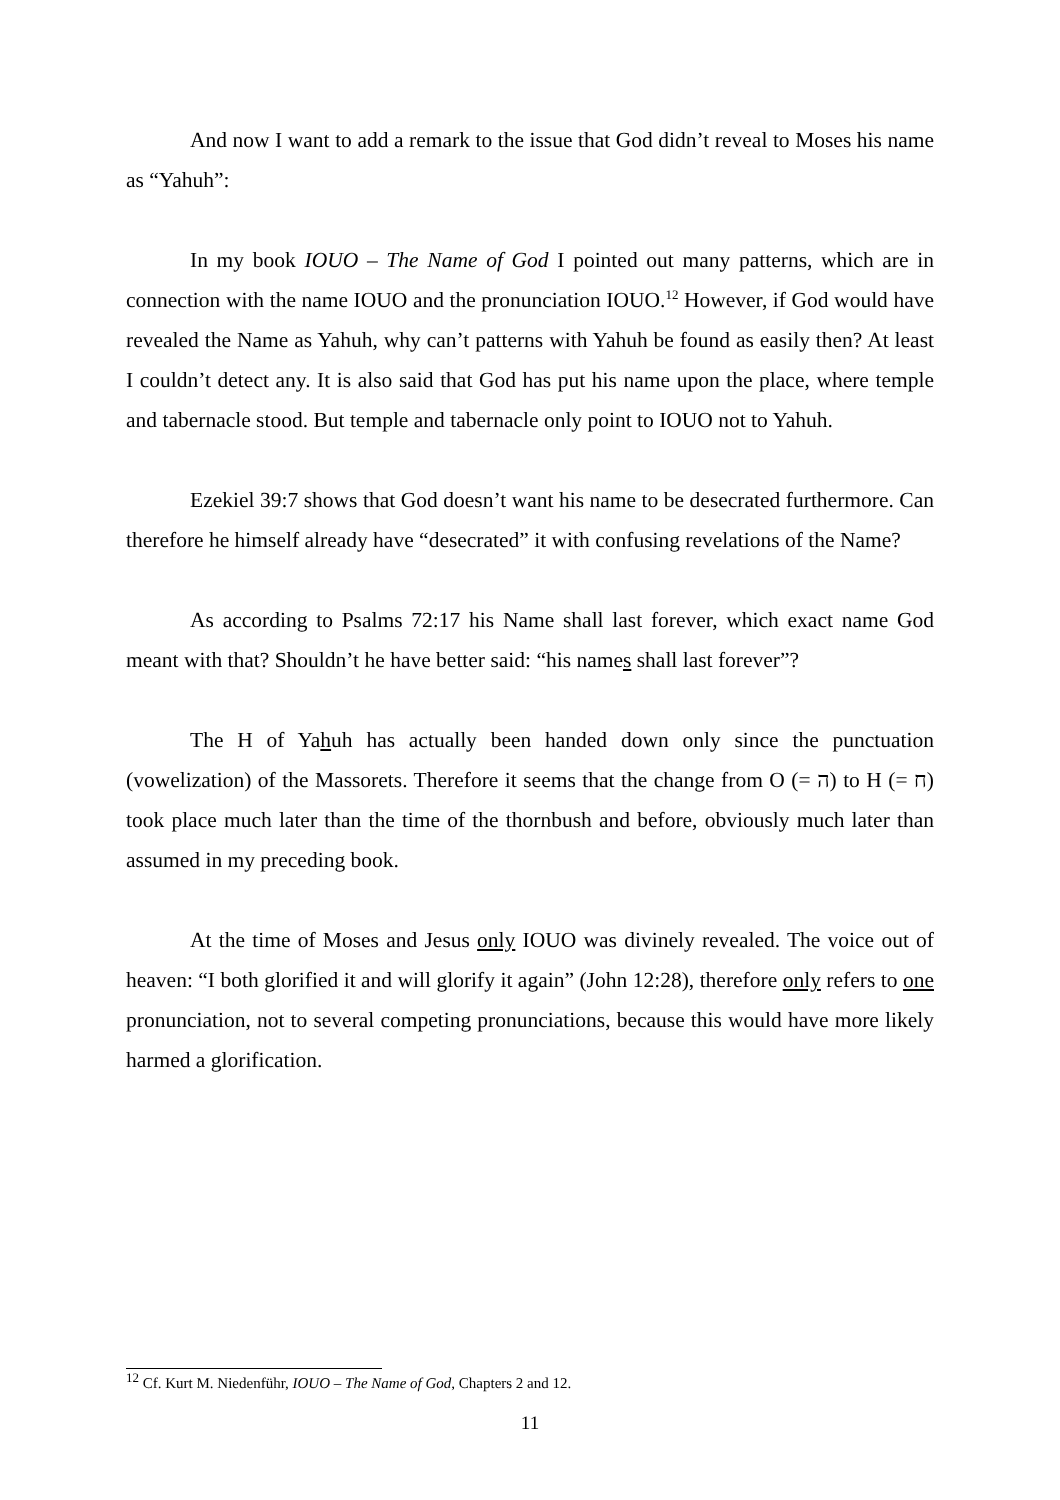And now I want to add a remark to the issue that God didn’t reveal to Moses his name as “Yahuh”:
In my book IOUO – The Name of God I pointed out many patterns, which are in connection with the name IOUO and the pronunciation IOUO.<sup>12</sup> However, if God would have revealed the Name as Yahuh, why can’t patterns with Yahuh be found as easily then? At least I couldn’t detect any. It is also said that God has put his name upon the place, where temple and tabernacle stood. But temple and tabernacle only point to IOUO not to Yahuh.
Ezekiel 39:7 shows that God doesn’t want his name to be desecrated furthermore. Can therefore he himself already have “desecrated” it with confusing revelations of the Name?
As according to Psalms 72:17 his Name shall last forever, which exact name God meant with that? Shouldn’t he have better said: “his names shall last forever”?
The H of Yahuh has actually been handed down only since the punctuation (vowelization) of the Massorets. Therefore it seems that the change from O (= ה) to H (= ח) took place much later than the time of the thornbush and before, obviously much later than assumed in my preceding book.
At the time of Moses and Jesus only IOUO was divinely revealed. The voice out of heaven: “I both glorified it and will glorify it again” (John 12:28), therefore only refers to one pronunciation, not to several competing pronunciations, because this would have more likely harmed a glorification.
<sup>12</sup> Cf. Kurt M. Niedenführ, IOUO – The Name of God, Chapters 2 and 12.
11